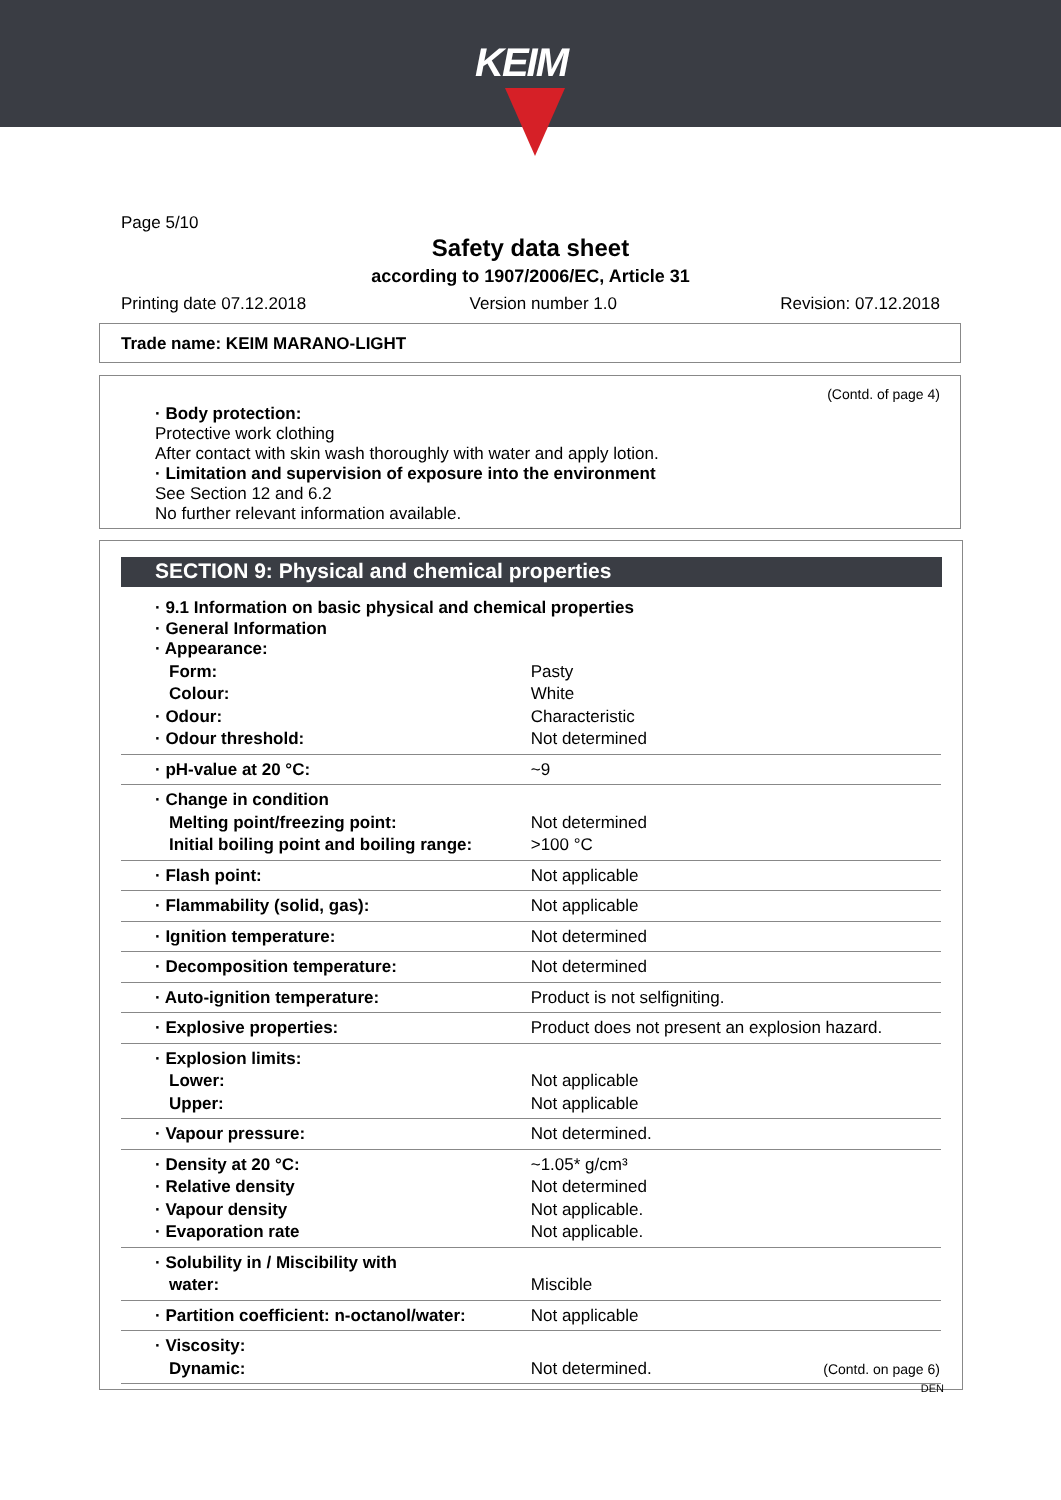KEIM
Page 5/10
Safety data sheet
according to 1907/2006/EC, Article 31
Printing date 07.12.2018 Version number 1.0 Revision: 07.12.2018
Trade name: KEIM MARANO-LIGHT
(Contd. of page 4)
· Body protection:
Protective work clothing
After contact with skin wash thoroughly with water and apply lotion.
· Limitation and supervision of exposure into the environment
See Section 12 and 6.2
No further relevant information available.
SECTION 9: Physical and chemical properties
| · 9.1 Information on basic physical and chemical properties · General Information · Appearance: | |
| Form: | Pasty |
| Colour: | White |
| · Odour: | Characteristic |
| · Odour threshold: | Not determined |
| · pH-value at 20 °C: | ~9 |
| · Change in condition | |
| Melting point/freezing point: | Not determined |
| Initial boiling point and boiling range: | >100 °C |
| · Flash point: | Not applicable |
| · Flammability (solid, gas): | Not applicable |
| · Ignition temperature: | Not determined |
| · Decomposition temperature: | Not determined |
| · Auto-ignition temperature: | Product is not selfigniting. |
| · Explosive properties: | Product does not present an explosion hazard. |
| · Explosion limits: | |
| Lower: | Not applicable |
| Upper: | Not applicable |
| · Vapour pressure: | Not determined. |
| · Density at 20 °C: | ~1.05* g/cm³ |
| · Relative density | Not determined |
| · Vapour density | Not applicable. |
| · Evaporation rate | Not applicable. |
| · Solubility in / Miscibility with | |
| water: | Miscible |
| · Partition coefficient: n-octanol/water: | Not applicable |
| · Viscosity: | |
| Dynamic: | Not determined. |
(Contd. on page 6)
DEN